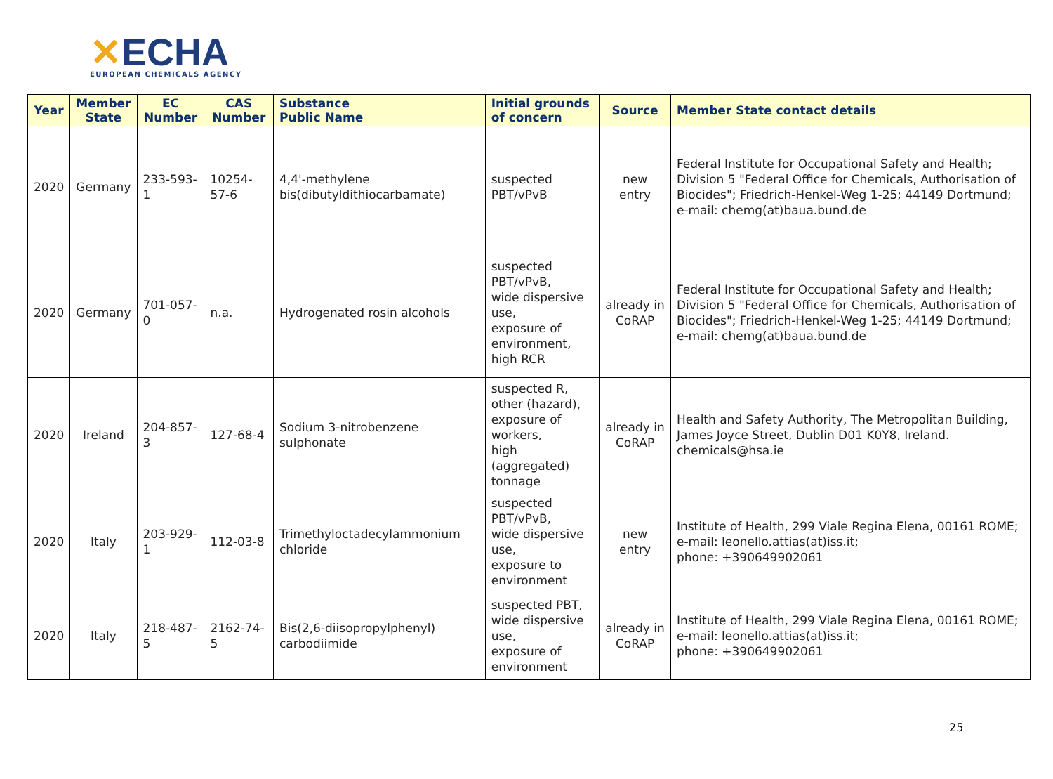✕ECHA
EUROPEAN CHEMICALS AGENCY
| Year | Member State | EC Number | CAS Number | Substance Public Name | Initial grounds of concern | Source | Member State contact details |
| --- | --- | --- | --- | --- | --- | --- | --- |
| 2020 | Germany | 233-593-1 | 10254-57-6 | 4,4'-methylene bis(dibutyldithiocarbamate) | suspected PBT/vPvB | new entry | Federal Institute for Occupational Safety and Health; Division 5 "Federal Office for Chemicals, Authorisation of Biocides"; Friedrich-Henkel-Weg 1-25; 44149 Dortmund; e-mail: chemg(at)baua.bund.de |
| 2020 | Germany | 701-057-0 | n.a. | Hydrogenated rosin alcohols | suspected PBT/vPvB, wide dispersive use, exposure of environment, high RCR | already in CoRAP | Federal Institute for Occupational Safety and Health; Division 5 "Federal Office for Chemicals, Authorisation of Biocides"; Friedrich-Henkel-Weg 1-25; 44149 Dortmund; e-mail: chemg(at)baua.bund.de |
| 2020 | Ireland | 204-857-3 | 127-68-4 | Sodium 3-nitrobenzene sulphonate | suspected R, other (hazard), exposure of workers, high (aggregated) tonnage | already in CoRAP | Health and Safety Authority, The Metropolitan Building, James Joyce Street, Dublin D01 K0Y8, Ireland. chemicals@hsa.ie |
| 2020 | Italy | 203-929-1 | 112-03-8 | Trimethyloctadecylammonium chloride | suspected PBT/vPvB, wide dispersive use, exposure to environment | new entry | Institute of Health, 299 Viale Regina Elena, 00161 ROME; e-mail: leonello.attias(at)iss.it; phone: +390649902061 |
| 2020 | Italy | 218-487-5 | 2162-74-5 | Bis(2,6-diisopropylphenyl) carbodiimide | suspected PBT, wide dispersive use, exposure of environment | already in CoRAP | Institute of Health, 299 Viale Regina Elena, 00161 ROME; e-mail: leonello.attias(at)iss.it; phone: +390649902061 |
25